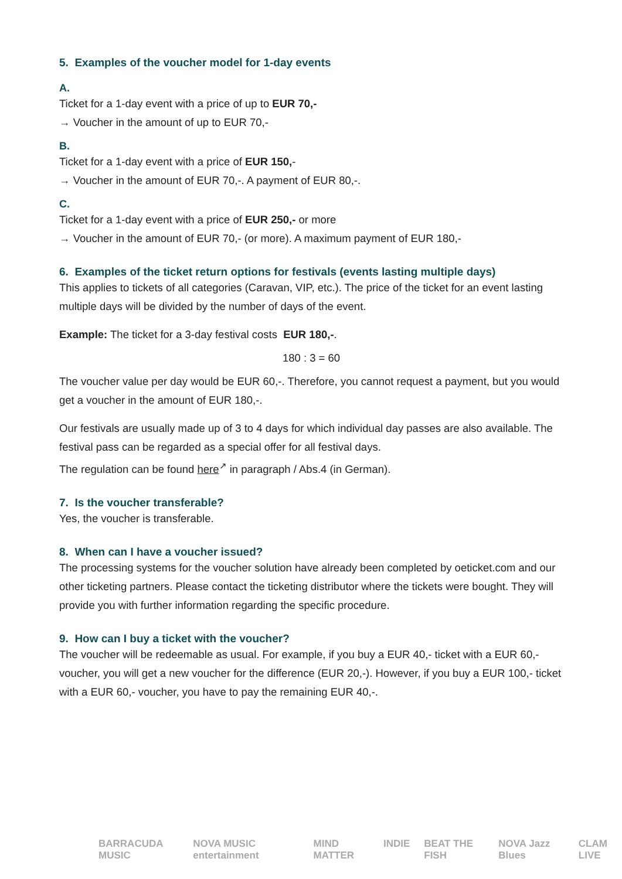5. Examples of the voucher model for 1-day events
A.
Ticket for a 1-day event with a price of up to EUR 70,-
→ Voucher in the amount of up to EUR 70,-
B.
Ticket for a 1-day event with a price of EUR 150,-
→ Voucher in the amount of EUR 70,-. A payment of EUR 80,-.
C.
Ticket for a 1-day event with a price of EUR 250,- or more
→ Voucher in the amount of EUR 70,- (or more). A maximum payment of EUR 180,-
6. Examples of the ticket return options for festivals (events lasting multiple days)
This applies to tickets of all categories (Caravan, VIP, etc.). The price of the ticket for an event lasting multiple days will be divided by the number of days of the event.
Example: The ticket for a 3-day festival costs EUR 180,-.
180 : 3 = 60
The voucher value per day would be EUR 60,-. Therefore, you cannot request a payment, but you would get a voucher in the amount of EUR 180,-.
Our festivals are usually made up of 3 to 4 days for which individual day passes are also available. The festival pass can be regarded as a special offer for all festival days.
The regulation can be found here<sup>↗</sup> in paragraph / Abs.4 (in German).
7. Is the voucher transferable?
Yes, the voucher is transferable.
8. When can I have a voucher issued?
The processing systems for the voucher solution have already been completed by oeticket.com and our other ticketing partners. Please contact the ticketing distributor where the tickets were bought. They will provide you with further information regarding the specific procedure.
9. How can I buy a ticket with the voucher?
The voucher will be redeemable as usual. For example, if you buy a EUR 40,- ticket with a EUR 60,- voucher, you will get a new voucher for the difference (EUR 20,-). However, if you buy a EUR 100,- ticket with a EUR 60,- voucher, you have to pay the remaining EUR 40,-.
BARRACUDA MUSIC NOVA MUSIC entertainment MIND MATTER INDIE BEAT THE FISH NOVA Jazz Blues CLAM LIVE